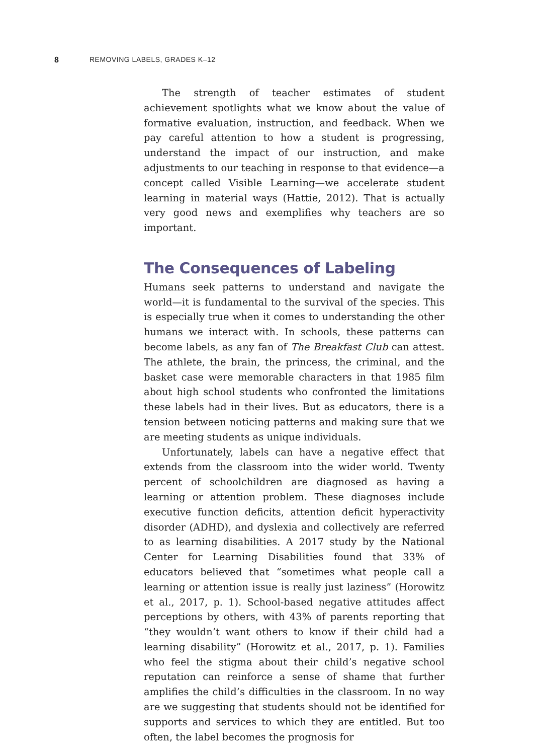8 REMOVING LABELS, GRADES K–12
The strength of teacher estimates of student achievement spotlights what we know about the value of formative evaluation, instruction, and feedback. When we pay careful attention to how a student is progressing, understand the impact of our instruction, and make adjustments to our teaching in response to that evidence—a concept called Visible Learning—we accelerate student learning in material ways (Hattie, 2012). That is actually very good news and exemplifies why teachers are so important.
The Consequences of Labeling
Humans seek patterns to understand and navigate the world—it is fundamental to the survival of the species. This is especially true when it comes to understanding the other humans we interact with. In schools, these patterns can become labels, as any fan of The Breakfast Club can attest. The athlete, the brain, the princess, the criminal, and the basket case were memorable characters in that 1985 film about high school students who confronted the limitations these labels had in their lives. But as educators, there is a tension between noticing patterns and making sure that we are meeting students as unique individuals.
Unfortunately, labels can have a negative effect that extends from the classroom into the wider world. Twenty percent of schoolchildren are diagnosed as having a learning or attention problem. These diagnoses include executive function deficits, attention deficit hyperactivity disorder (ADHD), and dyslexia and collectively are referred to as learning disabilities. A 2017 study by the National Center for Learning Disabilities found that 33% of educators believed that “sometimes what people call a learning or attention issue is really just laziness” (Horowitz et al., 2017, p. 1). School-based negative attitudes affect perceptions by others, with 43% of parents reporting that “they wouldn’t want others to know if their child had a learning disability” (Horowitz et al., 2017, p. 1). Families who feel the stigma about their child’s negative school reputation can reinforce a sense of shame that further amplifies the child’s difficulties in the classroom. In no way are we suggesting that students should not be identified for supports and services to which they are entitled. But too often, the label becomes the prognosis for